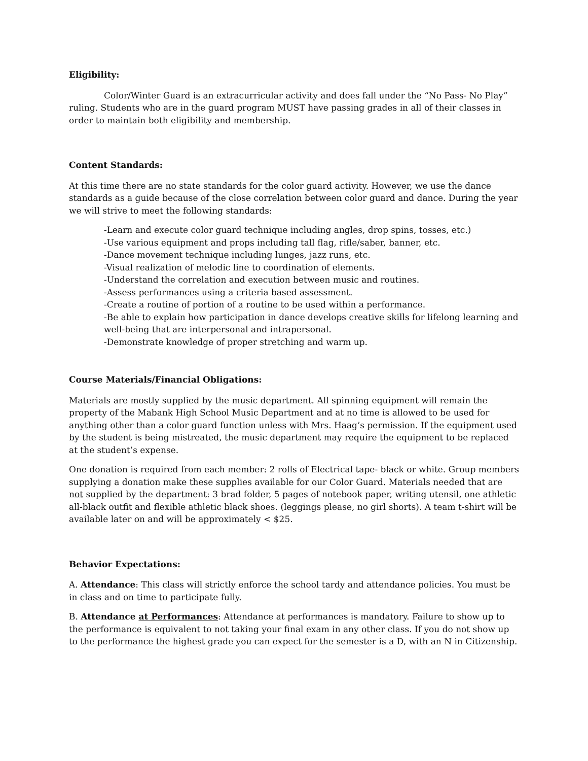Eligibility:
Color/Winter Guard is an extracurricular activity and does fall under the “No Pass- No Play” ruling. Students who are in the guard program MUST have passing grades in all of their classes in order to maintain both eligibility and membership.
Content Standards:
At this time there are no state standards for the color guard activity. However, we use the dance standards as a guide because of the close correlation between color guard and dance. During the year we will strive to meet the following standards:
-Learn and execute color guard technique including angles, drop spins, tosses, etc.)
-Use various equipment and props including tall flag, rifle/saber, banner, etc.
-Dance movement technique including lunges, jazz runs, etc.
-Visual realization of melodic line to coordination of elements.
-Understand the correlation and execution between music and routines.
-Assess performances using a criteria based assessment.
-Create a routine of portion of a routine to be used within a performance.
-Be able to explain how participation in dance develops creative skills for lifelong learning and well-being that are interpersonal and intrapersonal.
-Demonstrate knowledge of proper stretching and warm up.
Course Materials/Financial Obligations:
Materials are mostly supplied by the music department. All spinning equipment will remain the property of the Mabank High School Music Department and at no time is allowed to be used for anything other than a color guard function unless with Mrs. Haag’s permission. If the equipment used by the student is being mistreated, the music department may require the equipment to be replaced at the student’s expense.
One donation is required from each member: 2 rolls of Electrical tape- black or white. Group members supplying a donation make these supplies available for our Color Guard. Materials needed that are not supplied by the department: 3 brad folder, 5 pages of notebook paper, writing utensil, one athletic all-black outfit and flexible athletic black shoes. (leggings please, no girl shorts). A team t-shirt will be available later on and will be approximately < $25.
Behavior Expectations:
A. Attendance: This class will strictly enforce the school tardy and attendance policies. You must be in class and on time to participate fully.
B. Attendance at Performances: Attendance at performances is mandatory. Failure to show up to the performance is equivalent to not taking your final exam in any other class. If you do not show up to the performance the highest grade you can expect for the semester is a D, with an N in Citizenship.